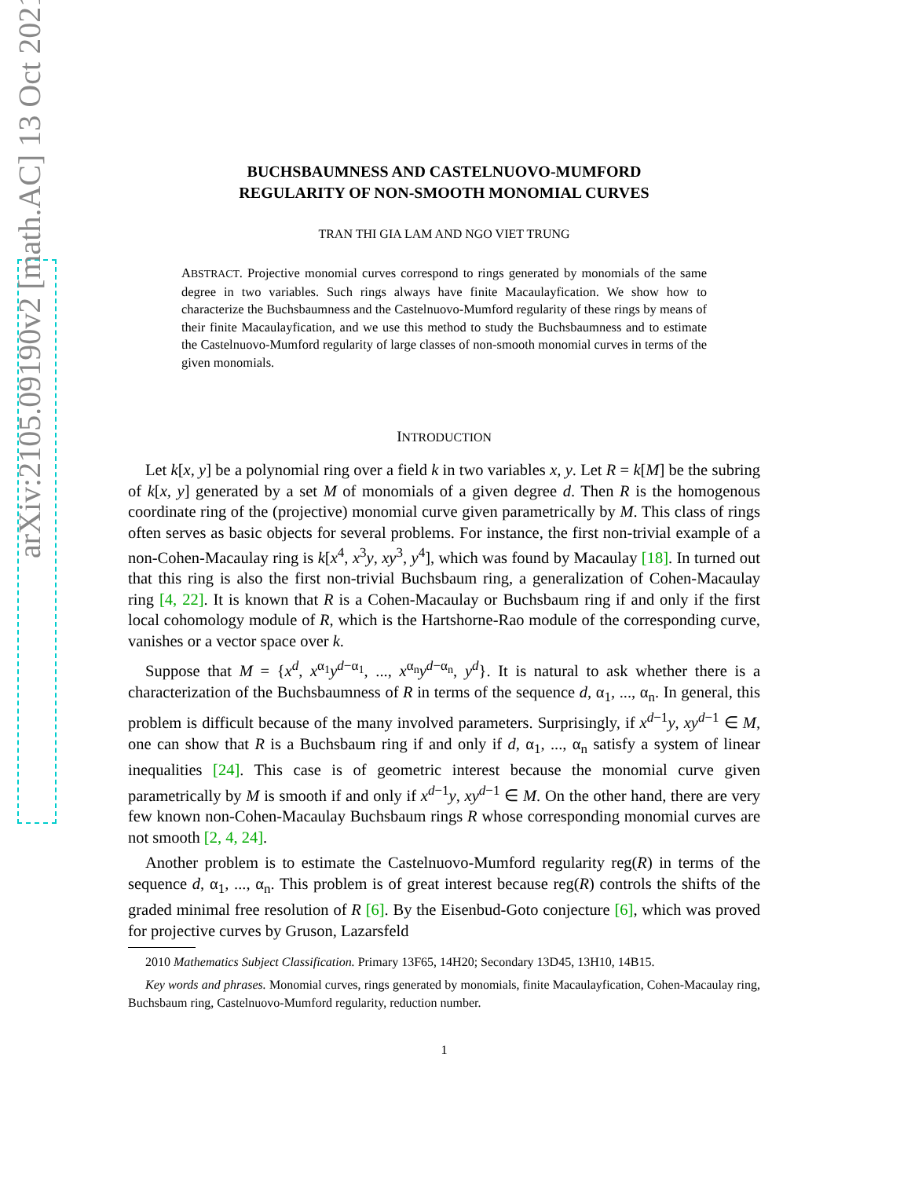arXiv:2105.09190v2 [math.AC] 13 Oct 2021
BUCHSBAUMNESS AND CASTELNUOVO-MUMFORD
REGULARITY OF NON-SMOOTH MONOMIAL CURVES
TRAN THI GIA LAM AND NGO VIET TRUNG
ABSTRACT. Projective monomial curves correspond to rings generated by monomials of the same degree in two variables. Such rings always have finite Macaulayfication. We show how to characterize the Buchsbaumness and the Castelnuovo-Mumford regularity of these rings by means of their finite Macaulayfication, and we use this method to study the Buchsbaumness and to estimate the Castelnuovo-Mumford regularity of large classes of non-smooth monomial curves in terms of the given monomials.
INTRODUCTION
Let k[x, y] be a polynomial ring over a field k in two variables x, y. Let R = k[M] be the subring of k[x, y] generated by a set M of monomials of a given degree d. Then R is the homogenous coordinate ring of the (projective) monomial curve given parametrically by M. This class of rings often serves as basic objects for several problems. For instance, the first non-trivial example of a non-Cohen-Macaulay ring is k[x<sup>4</sup>, x<sup>3</sup>y, xy<sup>3</sup>, y<sup>4</sup>], which was found by Macaulay [18]. In turned out that this ring is also the first non-trivial Buchsbaum ring, a generalization of Cohen-Macaulay ring [4, 22]. It is known that R is a Cohen-Macaulay or Buchsbaum ring if and only if the first local cohomology module of R, which is the Hartshorne-Rao module of the corresponding curve, vanishes or a vector space over k.
Suppose that M = {x<sup>d</sup>, x<sup>α<sub>1</sub></sup>y<sup>d−α<sub>1</sub></sup>, ..., x<sup>α<sub>n</sub></sup>y<sup>d−α<sub>n</sub></sup>, y<sup>d</sup>}. It is natural to ask whether there is a characterization of the Buchsbaumness of R in terms of the sequence d, α<sub>1</sub>, ..., α<sub>n</sub>. In general, this problem is difficult because of the many involved parameters. Surprisingly, if x<sup>d−1</sup>y, xy<sup>d−1</sup> ∈ M, one can show that R is a Buchsbaum ring if and only if d, α<sub>1</sub>, ..., α<sub>n</sub> satisfy a system of linear inequalities [24]. This case is of geometric interest because the monomial curve given parametrically by M is smooth if and only if x<sup>d−1</sup>y, xy<sup>d−1</sup> ∈ M. On the other hand, there are very few known non-Cohen-Macaulay Buchsbaum rings R whose corresponding monomial curves are not smooth [2, 4, 24].
Another problem is to estimate the Castelnuovo-Mumford regularity reg(R) in terms of the sequence d, α<sub>1</sub>, ..., α<sub>n</sub>. This problem is of great interest because reg(R) controls the shifts of the graded minimal free resolution of R [6]. By the Eisenbud-Goto conjecture [6], which was proved for projective curves by Gruson, Lazarsfeld
2010 Mathematics Subject Classification. Primary 13F65, 14H20; Secondary 13D45, 13H10, 14B15.
Key words and phrases. Monomial curves, rings generated by monomials, finite Macaulayfication, Cohen-Macaulay ring, Buchsbaum ring, Castelnuovo-Mumford regularity, reduction number.
1